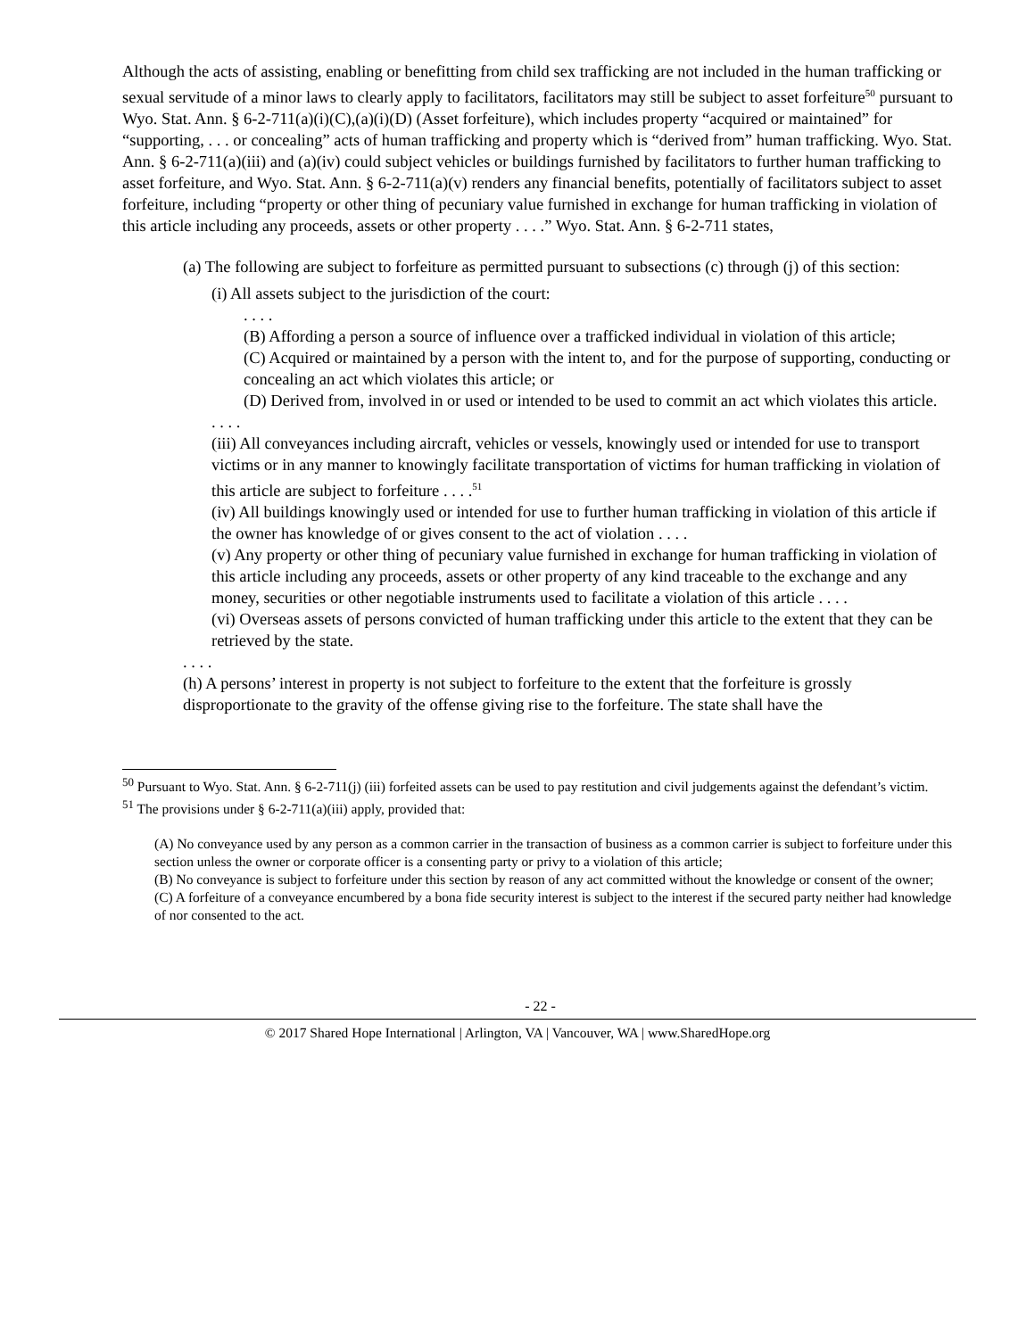Although the acts of assisting, enabling or benefitting from child sex trafficking are not included in the human trafficking or sexual servitude of a minor laws to clearly apply to facilitators, facilitators may still be subject to asset forfeiture<sup>50</sup> pursuant to Wyo. Stat. Ann. § 6-2-711(a)(i)(C),(a)(i)(D) (Asset forfeiture), which includes property “acquired or maintained” for “supporting, . . . or concealing” acts of human trafficking and property which is “derived from” human trafficking. Wyo. Stat. Ann. § 6-2-711(a)(iii) and (a)(iv) could subject vehicles or buildings furnished by facilitators to further human trafficking to asset forfeiture, and Wyo. Stat. Ann. § 6-2-711(a)(v) renders any financial benefits, potentially of facilitators subject to asset forfeiture, including “property or other thing of pecuniary value furnished in exchange for human trafficking in violation of this article including any proceeds, assets or other property . . . .” Wyo. Stat. Ann. § 6-2-711 states,
(a) The following are subject to forfeiture as permitted pursuant to subsections (c) through (j) of this section:
(i) All assets subject to the jurisdiction of the court:
. . . .
(B) Affording a person a source of influence over a trafficked individual in violation of this article;
(C) Acquired or maintained by a person with the intent to, and for the purpose of supporting, conducting or concealing an act which violates this article; or
(D) Derived from, involved in or used or intended to be used to commit an act which violates this article.
. . . .
(iii) All conveyances including aircraft, vehicles or vessels, knowingly used or intended for use to transport victims or in any manner to knowingly facilitate transportation of victims for human trafficking in violation of this article are subject to forfeiture . . . .<sup>51</sup>
(iv) All buildings knowingly used or intended for use to further human trafficking in violation of this article if the owner has knowledge of or gives consent to the act of violation . . . .
(v) Any property or other thing of pecuniary value furnished in exchange for human trafficking in violation of this article including any proceeds, assets or other property of any kind traceable to the exchange and any money, securities or other negotiable instruments used to facilitate a violation of this article . . . .
(vi) Overseas assets of persons convicted of human trafficking under this article to the extent that they can be retrieved by the state.
. . . .
(h) A persons’ interest in property is not subject to forfeiture to the extent that the forfeiture is grossly disproportionate to the gravity of the offense giving rise to the forfeiture. The state shall have the
<sup>50</sup> Pursuant to Wyo. Stat. Ann. § 6-2-711(j) (iii) forfeited assets can be used to pay restitution and civil judgements against the defendant’s victim.
<sup>51</sup> The provisions under § 6-2-711(a)(iii) apply, provided that:
(A) No conveyance used by any person as a common carrier in the transaction of business as a common carrier is subject to forfeiture under this section unless the owner or corporate officer is a consenting party or privy to a violation of this article;
(B) No conveyance is subject to forfeiture under this section by reason of any act committed without the knowledge or consent of the owner;
(C) A forfeiture of a conveyance encumbered by a bona fide security interest is subject to the interest if the secured party neither had knowledge of nor consented to the act.
- 22 -
© 2017 Shared Hope International | Arlington, VA | Vancouver, WA | www.SharedHope.org